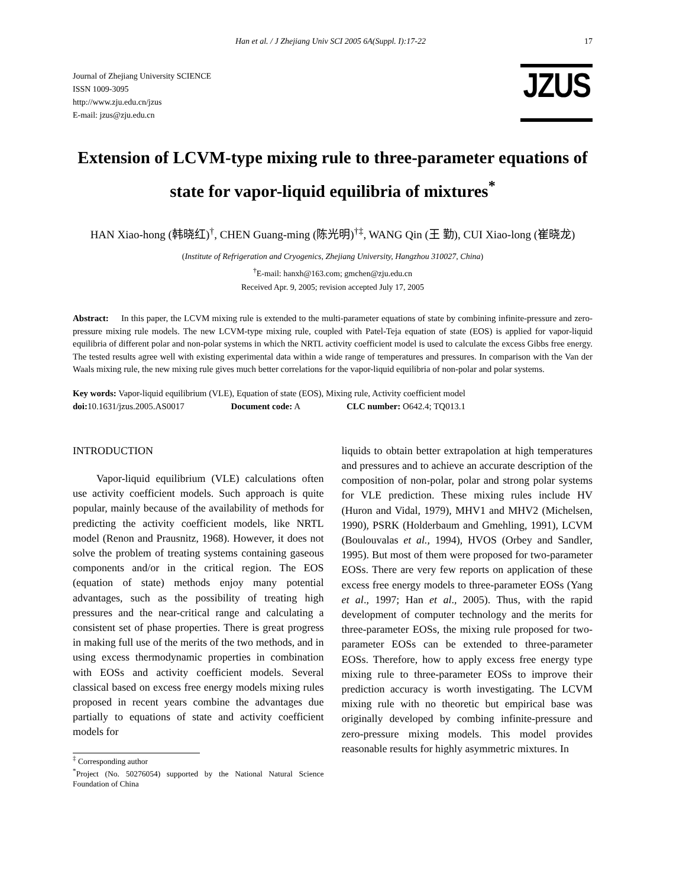Han et al. / J Zhejiang Univ SCI 2005 6A(Suppl. I):17-22 17
Journal of Zhejiang University SCIENCE
ISSN 1009-3095
http://www.zju.edu.cn/jzus
E-mail: jzus@zju.edu.cn
JZUS
Extension of LCVM-type mixing rule to three-parameter equations of state for vapor-liquid equilibria of mixtures<sup>*</sup>
HAN Xiao-hong (韩晓红)<sup>†</sup>, CHEN Guang-ming (陈光明)<sup>†‡</sup>, WANG Qin (王 勤), CUI Xiao-long (崔晓龙)
(Institute of Refrigeration and Cryogenics, Zhejiang University, Hangzhou 310027, China)
<sup>†</sup> E-mail: hanxh@163.com; gmchen@zju.edu.cn
Received Apr. 9, 2005; revision accepted July 17, 2005
Abstract: In this paper, the LCVM mixing rule is extended to the multi-parameter equations of state by combining infinite-pressure and zero-pressure mixing rule models. The new LCVM-type mixing rule, coupled with Patel-Teja equation of state (EOS) is applied for vapor-liquid equilibria of different polar and non-polar systems in which the NRTL activity coefficient model is used to calculate the excess Gibbs free energy. The tested results agree well with existing experimental data within a wide range of temperatures and pressures. In comparison with the Van der Waals mixing rule, the new mixing rule gives much better correlations for the vapor-liquid equilibria of non-polar and polar systems.
Key words: Vapor-liquid equilibrium (VLE), Equation of state (EOS), Mixing rule, Activity coefficient model
doi: 10.1631/jzus.2005.AS0017 Document code: A CLC number: O642.4; TQ013.1
INTRODUCTION
Vapor-liquid equilibrium (VLE) calculations often use activity coefficient models. Such approach is quite popular, mainly because of the availability of methods for predicting the activity coefficient models, like NRTL model (Renon and Prausnitz, 1968). However, it does not solve the problem of treating systems containing gaseous components and/or in the critical region. The EOS (equation of state) methods enjoy many potential advantages, such as the possibility of treating high pressures and the near-critical range and calculating a consistent set of phase properties. There is great progress in making full use of the merits of the two methods, and in using excess thermodynamic properties in combination with EOSs and activity coefficient models. Several classical based on excess free energy models mixing rules proposed in recent years combine the advantages due partially to equations of state and activity coefficient models for
<sup>‡</sup> Corresponding author
<sup>*</sup> Project (No. 50276054) supported by the National Natural Science Foundation of China
liquids to obtain better extrapolation at high temperatures and pressures and to achieve an accurate description of the composition of non-polar, polar and strong polar systems for VLE prediction. These mixing rules include HV (Huron and Vidal, 1979), MHV1 and MHV2 (Michelsen, 1990), PSRK (Holderbaum and Gmehling, 1991), LCVM (Boulouvalas et al., 1994), HVOS (Orbey and Sandler, 1995). But most of them were proposed for two-parameter EOSs. There are very few reports on application of these excess free energy models to three-parameter EOSs (Yang et al., 1997; Han et al., 2005). Thus, with the rapid development of computer technology and the merits for three-parameter EOSs, the mixing rule proposed for two-parameter EOSs can be extended to three-parameter EOSs. Therefore, how to apply excess free energy type mixing rule to three-parameter EOSs to improve their prediction accuracy is worth investigating. The LCVM mixing rule with no theoretic but empirical base was originally developed by combing infinite-pressure and zero-pressure mixing models. This model provides reasonable results for highly asymmetric mixtures. In